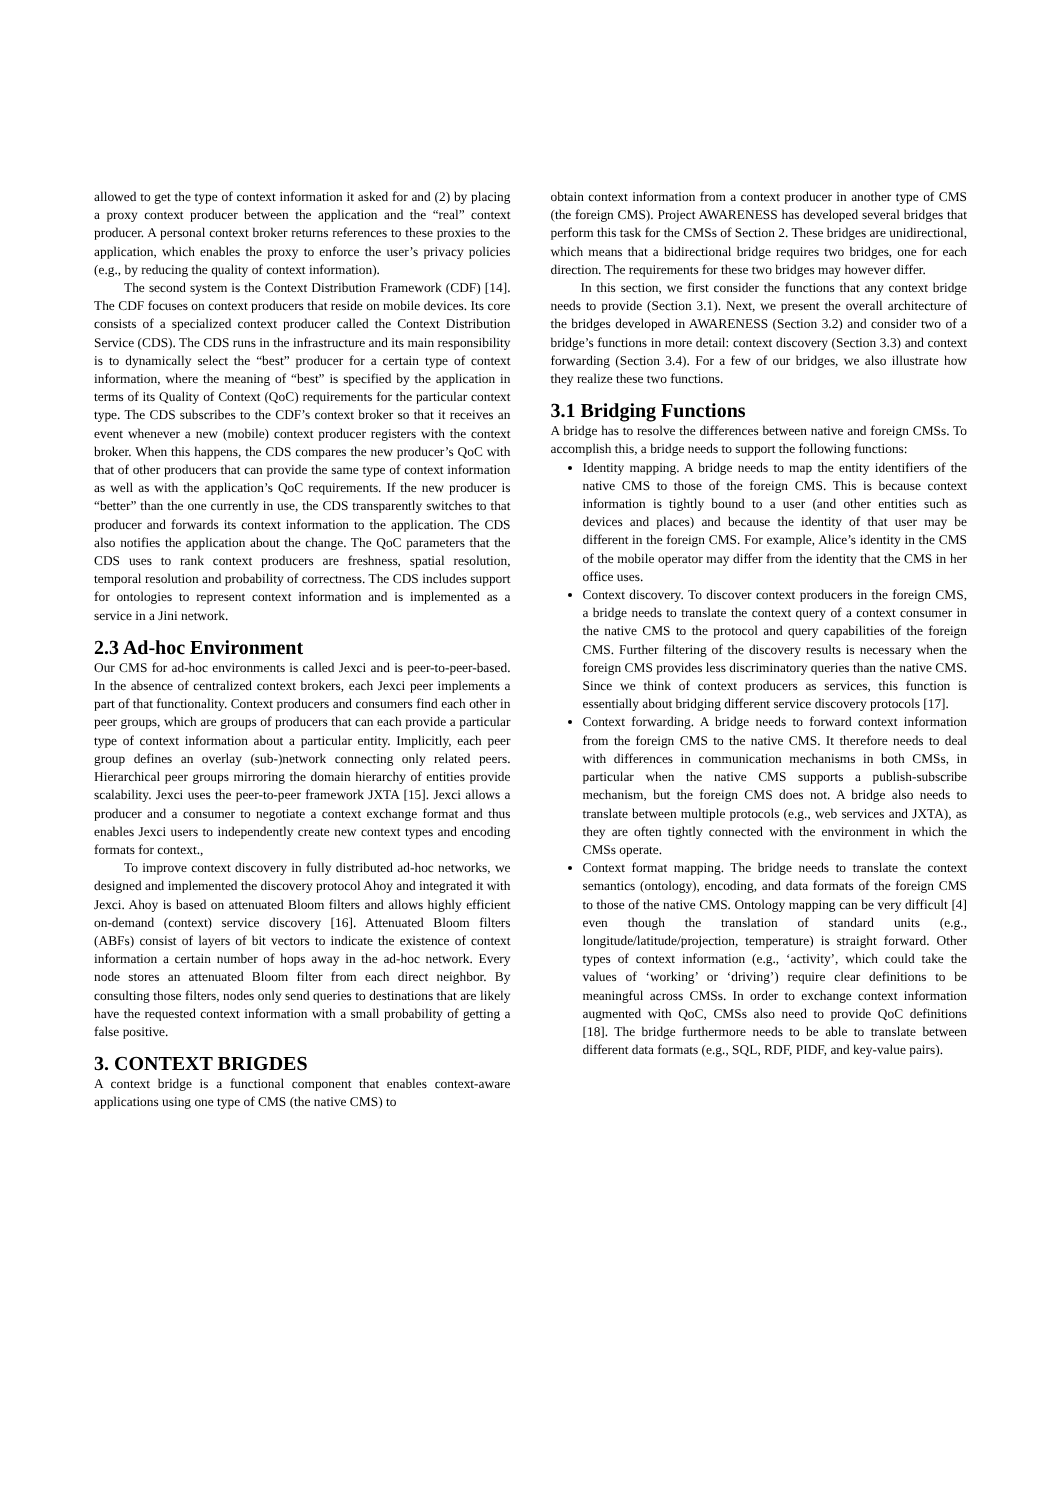allowed to get the type of context information it asked for and (2) by placing a proxy context producer between the application and the “real” context producer. A personal context broker returns references to these proxies to the application, which enables the proxy to enforce the user’s privacy policies (e.g., by reducing the quality of context information).
The second system is the Context Distribution Framework (CDF) [14]. The CDF focuses on context producers that reside on mobile devices. Its core consists of a specialized context producer called the Context Distribution Service (CDS). The CDS runs in the infrastructure and its main responsibility is to dynamically select the “best” producer for a certain type of context information, where the meaning of “best” is specified by the application in terms of its Quality of Context (QoC) requirements for the particular context type. The CDS subscribes to the CDF’s context broker so that it receives an event whenever a new (mobile) context producer registers with the context broker. When this happens, the CDS compares the new producer’s QoC with that of other producers that can provide the same type of context information as well as with the application’s QoC requirements. If the new producer is “better” than the one currently in use, the CDS transparently switches to that producer and forwards its context information to the application. The CDS also notifies the application about the change. The QoC parameters that the CDS uses to rank context producers are freshness, spatial resolution, temporal resolution and probability of correctness. The CDS includes support for ontologies to represent context information and is implemented as a service in a Jini network.
2.3 Ad-hoc Environment
Our CMS for ad-hoc environments is called Jexci and is peer-to-peer-based. In the absence of centralized context brokers, each Jexci peer implements a part of that functionality. Context producers and consumers find each other in peer groups, which are groups of producers that can each provide a particular type of context information about a particular entity. Implicitly, each peer group defines an overlay (sub-)network connecting only related peers. Hierarchical peer groups mirroring the domain hierarchy of entities provide scalability. Jexci uses the peer-to-peer framework JXTA [15]. Jexci allows a producer and a consumer to negotiate a context exchange format and thus enables Jexci users to independently create new context types and encoding formats for context.,
To improve context discovery in fully distributed ad-hoc networks, we designed and implemented the discovery protocol Ahoy and integrated it with Jexci. Ahoy is based on attenuated Bloom filters and allows highly efficient on-demand (context) service discovery [16]. Attenuated Bloom filters (ABFs) consist of layers of bit vectors to indicate the existence of context information a certain number of hops away in the ad-hoc network. Every node stores an attenuated Bloom filter from each direct neighbor. By consulting those filters, nodes only send queries to destinations that are likely have the requested context information with a small probability of getting a false positive.
3. CONTEXT BRIGDES
A context bridge is a functional component that enables context-aware applications using one type of CMS (the native CMS) to
obtain context information from a context producer in another type of CMS (the foreign CMS). Project AWARENESS has developed several bridges that perform this task for the CMSs of Section 2. These bridges are unidirectional, which means that a bidirectional bridge requires two bridges, one for each direction. The requirements for these two bridges may however differ.
In this section, we first consider the functions that any context bridge needs to provide (Section 3.1). Next, we present the overall architecture of the bridges developed in AWARENESS (Section 3.2) and consider two of a bridge’s functions in more detail: context discovery (Section 3.3) and context forwarding (Section 3.4). For a few of our bridges, we also illustrate how they realize these two functions.
3.1 Bridging Functions
A bridge has to resolve the differences between native and foreign CMSs. To accomplish this, a bridge needs to support the following functions:
Identity mapping. A bridge needs to map the entity identifiers of the native CMS to those of the foreign CMS. This is because context information is tightly bound to a user (and other entities such as devices and places) and because the identity of that user may be different in the foreign CMS. For example, Alice’s identity in the CMS of the mobile operator may differ from the identity that the CMS in her office uses.
Context discovery. To discover context producers in the foreign CMS, a bridge needs to translate the context query of a context consumer in the native CMS to the protocol and query capabilities of the foreign CMS. Further filtering of the discovery results is necessary when the foreign CMS provides less discriminatory queries than the native CMS. Since we think of context producers as services, this function is essentially about bridging different service discovery protocols [17].
Context forwarding. A bridge needs to forward context information from the foreign CMS to the native CMS. It therefore needs to deal with differences in communication mechanisms in both CMSs, in particular when the native CMS supports a publish-subscribe mechanism, but the foreign CMS does not. A bridge also needs to translate between multiple protocols (e.g., web services and JXTA), as they are often tightly connected with the environment in which the CMSs operate.
Context format mapping. The bridge needs to translate the context semantics (ontology), encoding, and data formats of the foreign CMS to those of the native CMS. Ontology mapping can be very difficult [4] even though the translation of standard units (e.g., longitude/latitude/projection, temperature) is straight forward. Other types of context information (e.g., ‘activity’, which could take the values of ‘working’ or ‘driving’) require clear definitions to be meaningful across CMSs. In order to exchange context information augmented with QoC, CMSs also need to provide QoC definitions [18]. The bridge furthermore needs to be able to translate between different data formats (e.g., SQL, RDF, PIDF, and key-value pairs).